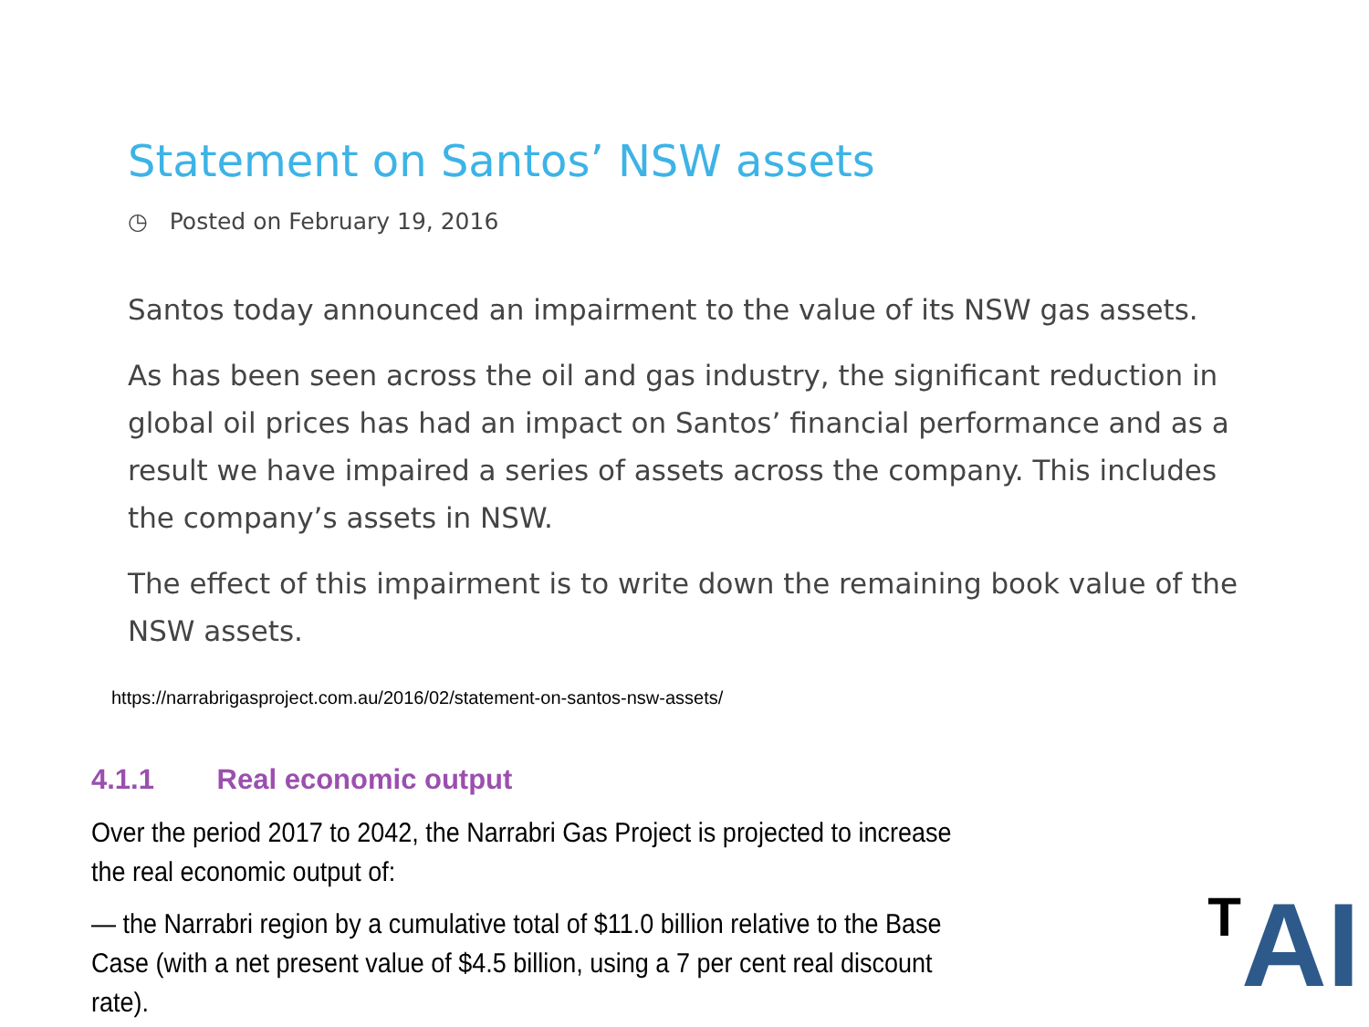Statement on Santos’ NSW assets
◷ Posted on February 19, 2016
Santos today announced an impairment to the value of its NSW gas assets.
As has been seen across the oil and gas industry, the significant reduction in global oil prices has had an impact on Santos’ financial performance and as a result we have impaired a series of assets across the company. This includes the company’s assets in NSW.
The effect of this impairment is to write down the remaining book value of the NSW assets.
https://narrabrigasproject.com.au/2016/02/statement-on-santos-nsw-assets/
4.1.1 Real economic output
Over the period 2017 to 2042, the Narrabri Gas Project is projected to increase the real economic output of:
— the Narrabri region by a cumulative total of $11.0 billion relative to the Base Case (with a net present value of $4.5 billion, using a 7 per cent real discount rate).
<sup>T</sup>AI